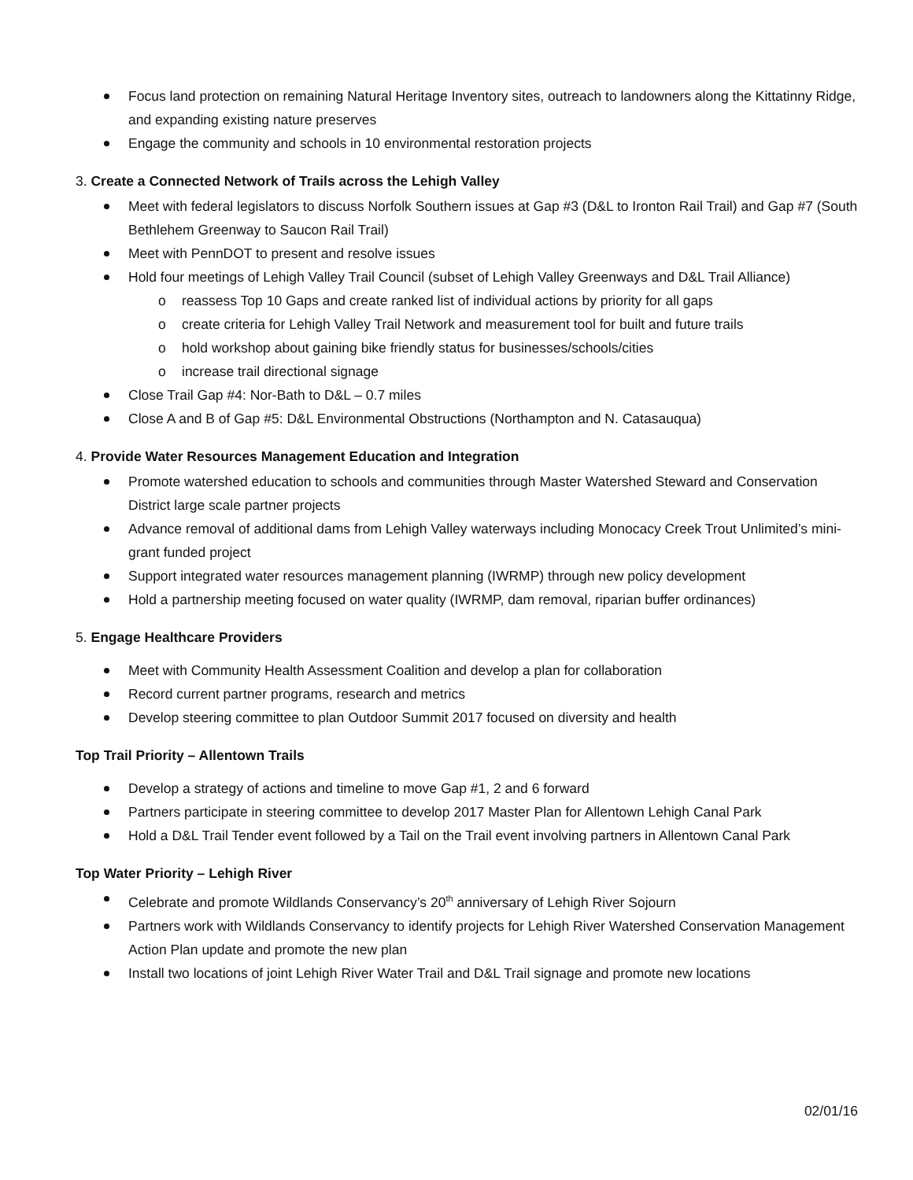Focus land protection on remaining Natural Heritage Inventory sites, outreach to landowners along the Kittatinny Ridge, and expanding existing nature preserves
Engage the community and schools in 10 environmental restoration projects
3. Create a Connected Network of Trails across the Lehigh Valley
Meet with federal legislators to discuss Norfolk Southern issues at Gap #3 (D&L to Ironton Rail Trail) and Gap #7 (South Bethlehem Greenway to Saucon Rail Trail)
Meet with PennDOT to present and resolve issues
Hold four meetings of Lehigh Valley Trail Council (subset of Lehigh Valley Greenways and D&L Trail Alliance)
o reassess Top 10 Gaps and create ranked list of individual actions by priority for all gaps
o create criteria for Lehigh Valley Trail Network and measurement tool for built and future trails
o hold workshop about gaining bike friendly status for businesses/schools/cities
o increase trail directional signage
Close Trail Gap #4: Nor-Bath to D&L – 0.7 miles
Close A and B of Gap #5: D&L Environmental Obstructions (Northampton and N. Catasauqua)
4. Provide Water Resources Management Education and Integration
Promote watershed education to schools and communities through Master Watershed Steward and Conservation District large scale partner projects
Advance removal of additional dams from Lehigh Valley waterways including Monocacy Creek Trout Unlimited’s mini-grant funded project
Support integrated water resources management planning (IWRMP) through new policy development
Hold a partnership meeting focused on water quality (IWRMP, dam removal, riparian buffer ordinances)
5. Engage Healthcare Providers
Meet with Community Health Assessment Coalition and develop a plan for collaboration
Record current partner programs, research and metrics
Develop steering committee to plan Outdoor Summit 2017 focused on diversity and health
Top Trail Priority – Allentown Trails
Develop a strategy of actions and timeline to move Gap #1, 2 and 6 forward
Partners participate in steering committee to develop 2017 Master Plan for Allentown Lehigh Canal Park
Hold a D&L Trail Tender event followed by a Tail on the Trail event involving partners in Allentown Canal Park
Top Water Priority – Lehigh River
Celebrate and promote Wildlands Conservancy’s 20<sup>th</sup> anniversary of Lehigh River Sojourn
Partners work with Wildlands Conservancy to identify projects for Lehigh River Watershed Conservation Management Action Plan update and promote the new plan
Install two locations of joint Lehigh River Water Trail and D&L Trail signage and promote new locations
02/01/16